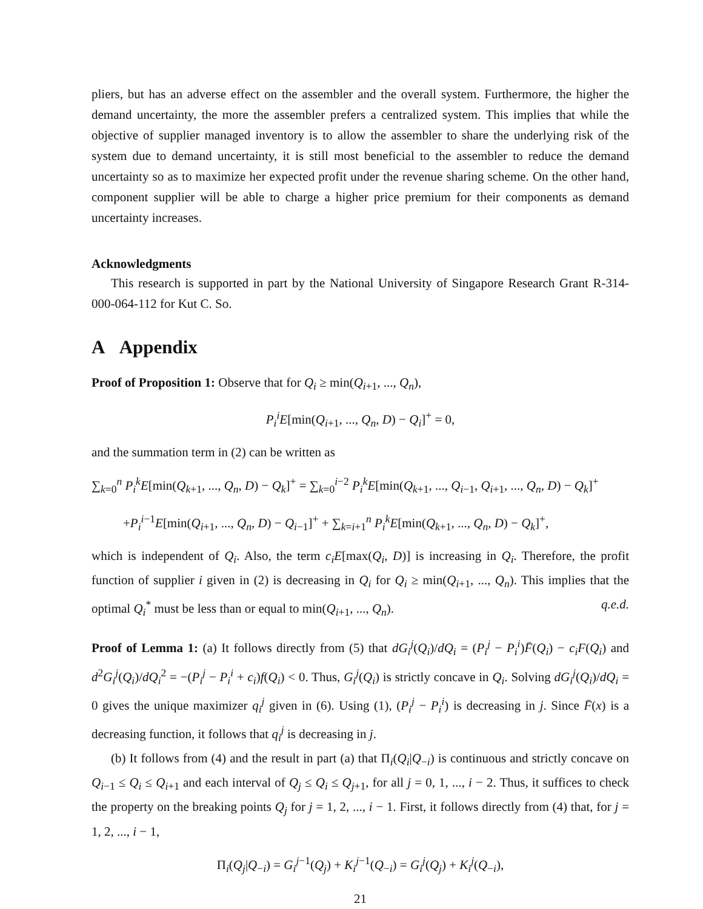pliers, but has an adverse effect on the assembler and the overall system. Furthermore, the higher the demand uncertainty, the more the assembler prefers a centralized system. This implies that while the objective of supplier managed inventory is to allow the assembler to share the underlying risk of the system due to demand uncertainty, it is still most beneficial to the assembler to reduce the demand uncertainty so as to maximize her expected profit under the revenue sharing scheme. On the other hand, component supplier will be able to charge a higher price premium for their components as demand uncertainty increases.
Acknowledgments
This research is supported in part by the National University of Singapore Research Grant R-314-000-064-112 for Kut C. So.
A Appendix
Proof of Proposition 1: Observe that for Q<sub>i</sub> ≥ min(Q<sub>i+1</sub>, ..., Q<sub>n</sub>),
P<sub>i</sub><sup>i</sup>E[min(Q<sub>i+1</sub>, ..., Q<sub>n</sub>, D) − Q<sub>i</sub>]<sup>+</sup> = 0,
and the summation term in (2) can be written as
∑<sub>k=0</sub><sup>n</sup> P<sub>i</sub><sup>k</sup>E[min(Q<sub>k+1</sub>, ..., Q<sub>n</sub>, D) − Q<sub>k</sub>]<sup>+</sup> = ∑<sub>k=0</sub><sup>i−2</sup> P<sub>i</sub><sup>k</sup>E[min(Q<sub>k+1</sub>, ..., Q<sub>i−1</sub>, Q<sub>i+1</sub>, ..., Q<sub>n</sub>, D) − Q<sub>k</sub>]<sup>+</sup>
+P<sub>i</sub><sup>i−1</sup>E[min(Q<sub>i+1</sub>, ..., Q<sub>n</sub>, D) − Q<sub>i−1</sub>]<sup>+</sup> + ∑<sub>k=i+1</sub><sup>n</sup> P<sub>i</sub><sup>k</sup>E[min(Q<sub>k+1</sub>, ..., Q<sub>n</sub>, D) − Q<sub>k</sub>]<sup>+</sup>,
which is independent of Q<sub>i</sub>. Also, the term c<sub>i</sub>E[max(Q<sub>i</sub>, D)] is increasing in Q<sub>i</sub>. Therefore, the profit function of supplier i given in (2) is decreasing in Q<sub>i</sub> for Q<sub>i</sub> ≥ min(Q<sub>i+1</sub>, ..., Q<sub>n</sub>). This implies that the optimal Q<sub>i</sub><sup>*</sup> must be less than or equal to min(Q<sub>i+1</sub>, ..., Q<sub>n</sub>). q.e.d.
Proof of Lemma 1: (a) It follows directly from (5) that dG<sub>i</sub><sup>j</sup>(Q<sub>i</sub>)/dQ<sub>i</sub> = (P<sub>i</sub><sup>j</sup> − P<sub>i</sub><sup>i</sup>)F̄(Q<sub>i</sub>) − c<sub>i</sub>F(Q<sub>i</sub>) and d<sup>2</sup>G<sub>i</sub><sup>j</sup>(Q<sub>i</sub>)/dQ<sub>i</sub><sup>2</sup> = −(P<sub>i</sub><sup>j</sup> − P<sub>i</sub><sup>i</sup> + c<sub>i</sub>)f(Q<sub>i</sub>) < 0. Thus, G<sub>i</sub><sup>j</sup>(Q<sub>i</sub>) is strictly concave in Q<sub>i</sub>. Solving dG<sub>i</sub><sup>j</sup>(Q<sub>i</sub>)/dQ<sub>i</sub> = 0 gives the unique maximizer q<sub>i</sub><sup>j</sup> given in (6). Using (1), (P<sub>i</sub><sup>j</sup> − P<sub>i</sub><sup>i</sup>) is decreasing in j. Since F̄(x) is a decreasing function, it follows that q<sub>i</sub><sup>j</sup> is decreasing in j.
(b) It follows from (4) and the result in part (a) that Π<sub>i</sub>(Q<sub>i</sub>|Q<sub>−i</sub>) is continuous and strictly concave on Q<sub>i−1</sub> ≤ Q<sub>i</sub> ≤ Q<sub>i+1</sub> and each interval of Q<sub>j</sub> ≤ Q<sub>i</sub> ≤ Q<sub>j+1</sub>, for all j = 0, 1, ..., i − 2. Thus, it suffices to check the property on the breaking points Q<sub>j</sub> for j = 1, 2, ..., i − 1. First, it follows directly from (4) that, for j = 1, 2, ..., i − 1,
Π<sub>i</sub>(Q<sub>j</sub>|Q<sub>−i</sub>) = G<sub>i</sub><sup>j−1</sup>(Q<sub>j</sub>) + K<sub>i</sub><sup>j−1</sup>(Q<sub>−i</sub>) = G<sub>i</sub><sup>j</sup>(Q<sub>j</sub>) + K<sub>i</sub><sup>j</sup>(Q<sub>−i</sub>),
21